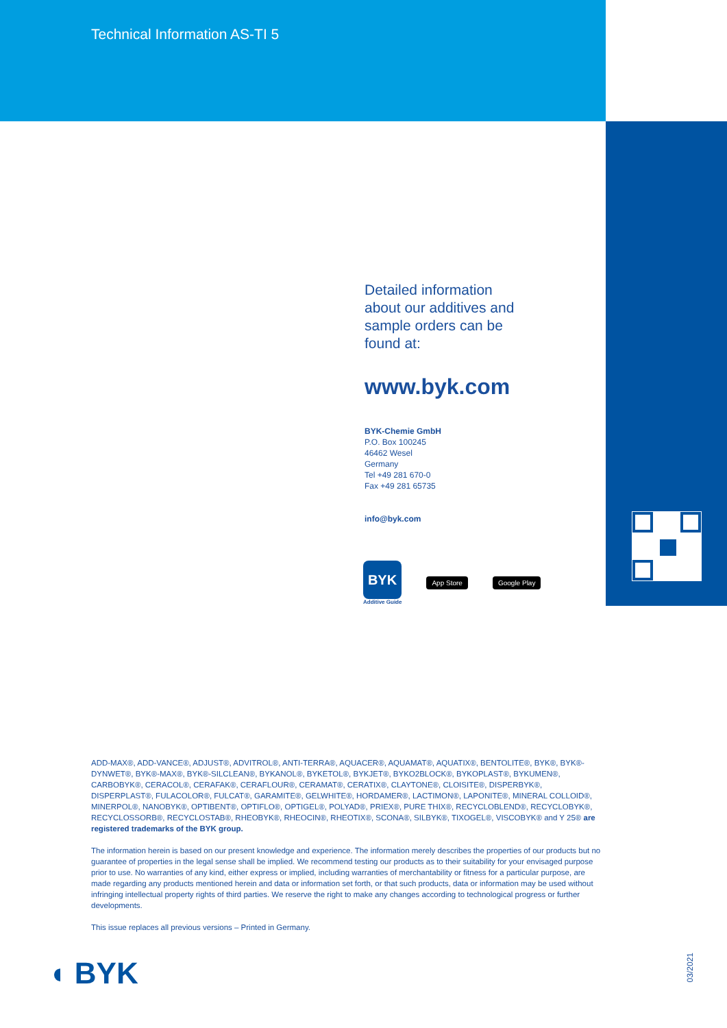Technical Information AS-TI 5
Detailed information about our additives and sample orders can be found at:
www.byk.com
BYK-Chemie GmbH
P.O. Box 100245
46462 Wesel
Germany
Tel +49 281 670-0
Fax +49 281 65735
info@byk.com
BYK
Additive Guide
App Store Google Play
ADD-MAX®, ADD-VANCE®, ADJUST®, ADVITROL®, ANTI-TERRA®, AQUACER®, AQUAMAT®, AQUATIX®, BENTOLITE®, BYK®, BYK®-DYNWET®, BYK®-MAX®, BYK®-SILCLEAN®, BYKANOL®, BYKETOL®, BYKJET®, BYKO2BLOCK®, BYKOPLAST®, BYKUMEN®, CARBOBYK®, CERACOL®, CERAFAK®, CERAFLOUR®, CERAMAT®, CERATIX®, CLAYTONE®, CLOISITE®, DISPERBYK®, DISPERPLAST®, FULACOLOR®, FULCAT®, GARAMITE®, GELWHITE®, HORDAMER®, LACTIMON®, LAPONITE®, MINERAL COLLOID®, MINERPOL®, NANOBYK®, OPTIBENT®, OPTIFLO®, OPTIGEL®, POLYAD®, PRIEX®, PURE THIX®, RECYCLOBLEND®, RECYCLOBYK®, RECYCLOSSORB®, RECYCLOSTAB®, RHEOBYK®, RHEOCIN®, RHEOTIX®, SCONA®, SILBYK®, TIXOGEL®, VISCOBYK® and Y 25® are registered trademarks of the BYK group.
The information herein is based on our present knowledge and experience. The information merely describes the properties of our products but no guarantee of properties in the legal sense shall be implied. We recommend testing our products as to their suitability for your envisaged purpose prior to use. No warranties of any kind, either express or implied, including warranties of merchantability or fitness for a particular purpose, are made regarding any products mentioned herein and data or information set forth, or that such products, data or information may be used without infringing intellectual property rights of third parties. We reserve the right to make any changes according to technological progress or further developments.
This issue replaces all previous versions – Printed in Germany.
◖ BYK
03/2021